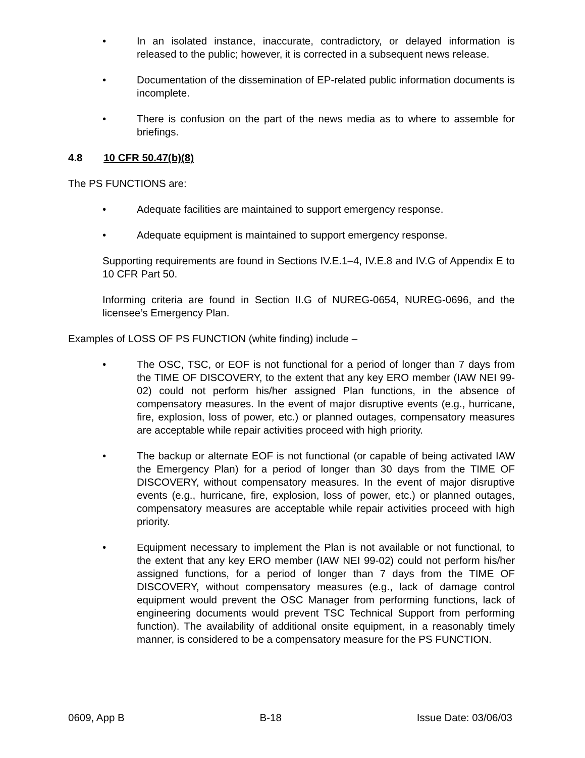• In an isolated instance, inaccurate, contradictory, or delayed information is released to the public; however, it is corrected in a subsequent news release.
• Documentation of the dissemination of EP-related public information documents is incomplete.
• There is confusion on the part of the news media as to where to assemble for briefings.
4.8 10 CFR 50.47(b)(8)
The PS FUNCTIONS are:
• Adequate facilities are maintained to support emergency response.
• Adequate equipment is maintained to support emergency response.
Supporting requirements are found in Sections IV.E.1–4, IV.E.8 and IV.G of Appendix E to 10 CFR Part 50.
Informing criteria are found in Section II.G of NUREG-0654, NUREG-0696, and the licensee’s Emergency Plan.
Examples of LOSS OF PS FUNCTION (white finding) include –
• The OSC, TSC, or EOF is not functional for a period of longer than 7 days from the TIME OF DISCOVERY, to the extent that any key ERO member (IAW NEI 99-02) could not perform his/her assigned Plan functions, in the absence of compensatory measures. In the event of major disruptive events (e.g., hurricane, fire, explosion, loss of power, etc.) or planned outages, compensatory measures are acceptable while repair activities proceed with high priority.
• The backup or alternate EOF is not functional (or capable of being activated IAW the Emergency Plan) for a period of longer than 30 days from the TIME OF DISCOVERY, without compensatory measures. In the event of major disruptive events (e.g., hurricane, fire, explosion, loss of power, etc.) or planned outages, compensatory measures are acceptable while repair activities proceed with high priority.
• Equipment necessary to implement the Plan is not available or not functional, to the extent that any key ERO member (IAW NEI 99-02) could not perform his/her assigned functions, for a period of longer than 7 days from the TIME OF DISCOVERY, without compensatory measures (e.g., lack of damage control equipment would prevent the OSC Manager from performing functions, lack of engineering documents would prevent TSC Technical Support from performing function). The availability of additional onsite equipment, in a reasonably timely manner, is considered to be a compensatory measure for the PS FUNCTION.
0609, App B B-18 Issue Date: 03/06/03